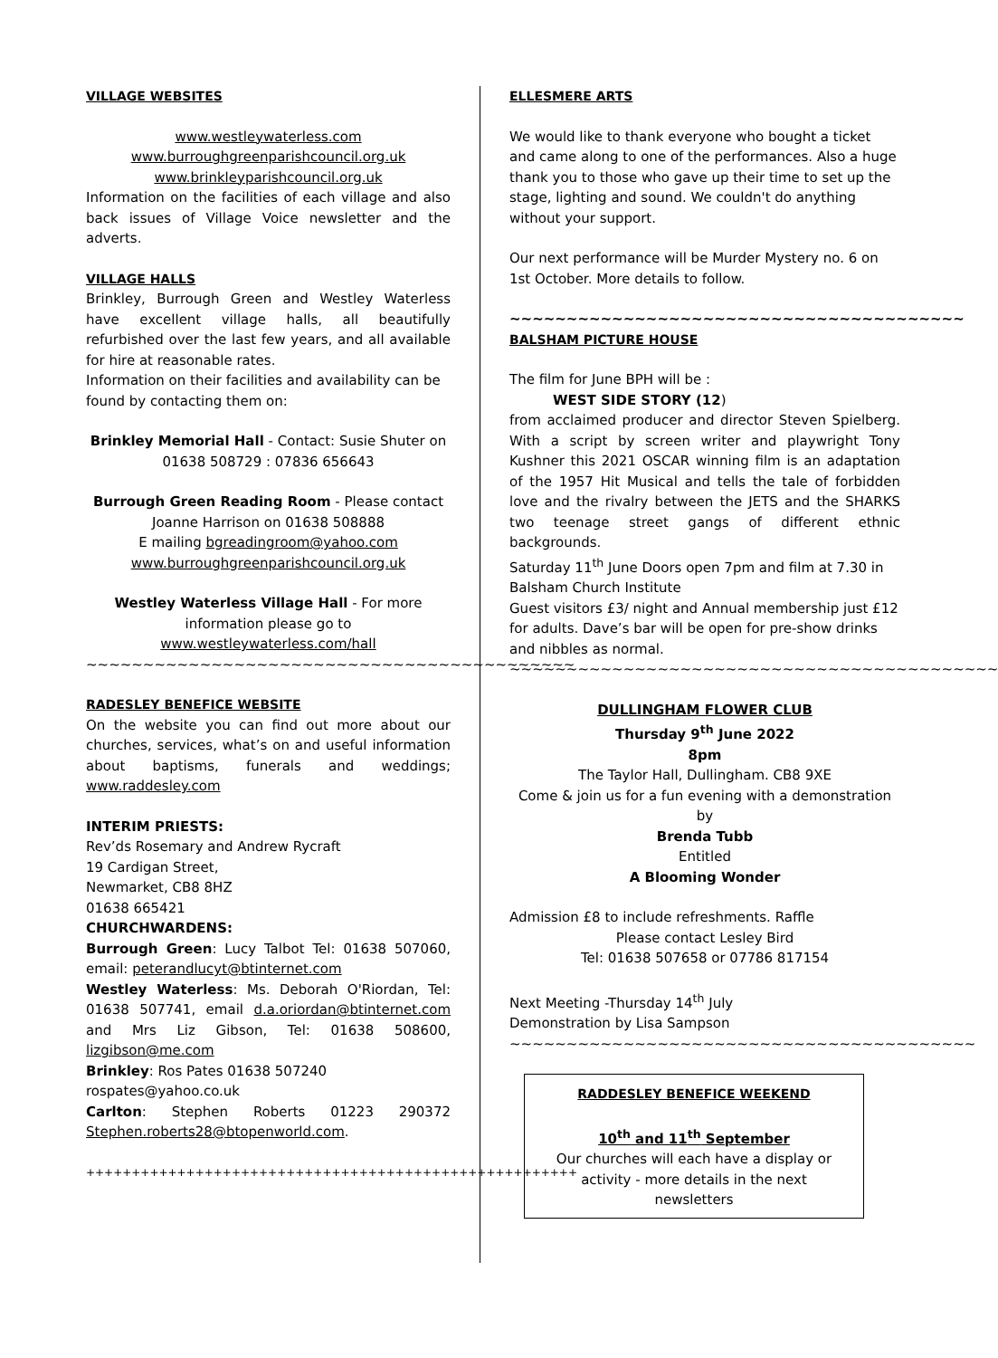VILLAGE WEBSITES
www.westleywaterless.com
www.burroughgreenparishcouncil.org.uk
www.brinkleyparishcouncil.org.uk
Information on the facilities of each village and also back issues of Village Voice newsletter and the adverts.
VILLAGE HALLS
Brinkley, Burrough Green and Westley Waterless have excellent village halls, all beautifully refurbished over the last few years, and all available for hire at reasonable rates.
Information on their facilities and availability can be found by contacting them on:
Brinkley Memorial Hall - Contact: Susie Shuter on 01638 508729 : 07836 656643
Burrough Green Reading Room - Please contact Joanne Harrison on 01638 508888
E mailing bgreadingroom@yahoo.com
www.burroughgreenparishcouncil.org.uk
Westley Waterless Village Hall - For more information please go to
www.westleywaterless.com/hall
~~~~~~~~~~~~~~~~~~~~~~~~~~~~~~~~~~~~~~~~~~~
RADESLEY BENEFICE WEBSITE
On the website you can find out more about our churches, services, what’s on and useful information about baptisms, funerals and weddings; www.raddesley.com
INTERIM PRIESTS:
Rev’ds Rosemary and Andrew Rycraft
19 Cardigan Street,
Newmarket, CB8 8HZ
01638 665421
CHURCHWARDENS:
Burrough Green: Lucy Talbot Tel: 01638 507060, email: peterandlucyt@btinternet.com
Westley Waterless: Ms. Deborah O'Riordan, Tel: 01638 507741, email d.a.oriordan@btinternet.com and Mrs Liz Gibson, Tel: 01638 508600, lizgibson@me.com
Brinkley: Ros Pates 01638 507240
rospates@yahoo.co.uk
Carlton: Stephen Roberts 01223 290372 Stephen.roberts28@btopenworld.com.
++++++++++++++++++++++++++++++++++++++++++++++++++++++
ELLESMERE ARTS
We would like to thank everyone who bought a ticket and came along to one of the performances. Also a huge thank you to those who gave up their time to set up the stage, lighting and sound. We couldn't do anything without your support.
Our next performance will be Murder Mystery no. 6 on 1st October. More details to follow.
~~~~~~~~~~~~~~~~~~~~~~~~~~~~~~~~~~~~~~~~
BALSHAM PICTURE HOUSE
The film for June BPH will be :
WEST SIDE STORY (12)
from acclaimed producer and director Steven Spielberg. With a script by screen writer and playwright Tony Kushner this 2021 OSCAR winning film is an adaptation of the 1957 Hit Musical and tells the tale of forbidden love and the rivalry between the JETS and the SHARKS two teenage street gangs of different ethnic backgrounds.
Saturday 11<sup>th</sup> June Doors open 7pm and film at 7.30 in Balsham Church Institute
Guest visitors £3/ night and Annual membership just £12 for adults. Dave’s bar will be open for pre-show drinks and nibbles as normal.
~~~~~~~~~~~~~~~~~~~~~~~~~~~~~~~~~~~~~~~~~~~
DULLINGHAM FLOWER CLUB
Thursday 9<sup>th</sup> June 2022
8pm
The Taylor Hall, Dullingham. CB8 9XE
Come & join us for a fun evening with a demonstration by
Brenda Tubb
Entitled
A Blooming Wonder
Admission £8 to include refreshments. Raffle
Please contact Lesley Bird
Tel: 01638 507658 or 07786 817154
Next Meeting -Thursday 14<sup>th</sup> July
Demonstration by Lisa Sampson
~~~~~~~~~~~~~~~~~~~~~~~~~~~~~~~~~~~~~~~~~
RADDESLEY BENEFICE WEEKEND
10<sup>th</sup> and 11<sup>th</sup> September
Our churches will each have a display or activity - more details in the next newsletters